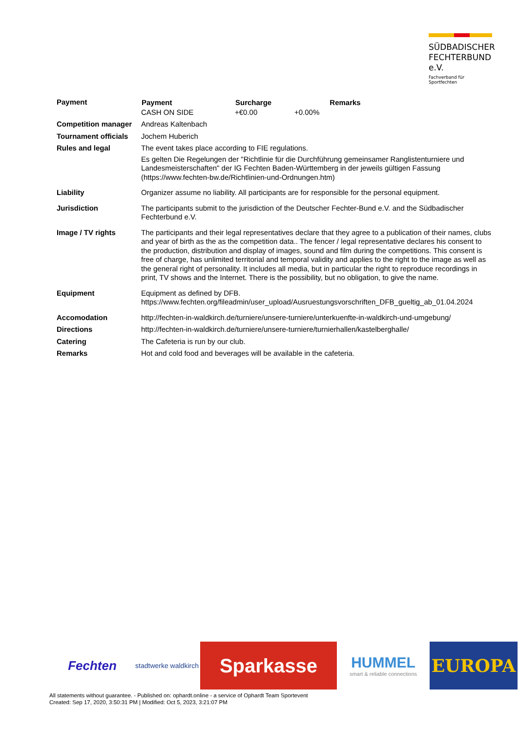SÜDBADISCHER
FECHTERBUND e.V.
Fachverband für Sportfechten
| Payment | / Payment / Surcharge / / Remarks / / --- / --- / --- / --- / / CASH ON SIDE / +€0.00 / +0.00% / / |
| Competition manager | Andreas Kaltenbach |
| Tournament officials | Jochem Huberich |
| Rules and legal | The event takes place according to FIE regulations. Es gelten Die Regelungen der "Richtlinie für die Durchführung gemeinsamer Ranglistenturniere und Landesmeisterschaften" der IG Fechten Baden-Württemberg in der jeweils gültigen Fassung (https://www.fechten-bw.de/Richtlinien-und-Ordnungen.htm) |
| Liability | Organizer assume no liability. All participants are for responsible for the personal equipment. |
| Jurisdiction | The participants submit to the jurisdiction of the Deutscher Fechter-Bund e.V. and the Südbadischer Fechterbund e.V. |
| Image / TV rights | The participants and their legal representatives declare that they agree to a publication of their names, clubs and year of birth as the as the competition data.. The fencer / legal representative declares his consent to the production, distribution and display of images, sound and film during the competitions. This consent is free of charge, has unlimited territorial and temporal validity and applies to the right to the image as well as the general right of personality. It includes all media, but in particular the right to reproduce recordings in print, TV shows and the Internet. There is the possibility, but no obligation, to give the name. |
| Equipment | Equipment as defined by DFB. https://www.fechten.org/fileadmin/user_upload/Ausruestungsvorschriften_DFB_gueltig_ab_01.04.2024 |
| Accomodation | http://fechten-in-waldkirch.de/turniere/unsere-turniere/unterkuenfte-in-waldkirch-und-umgebung/ |
| Directions | http://fechten-in-waldkirch.de/turniere/unsere-turniere/turnierhallen/kastelberghalle/ |
| Catering | The Cafeteria is run by our club. |
| Remarks | Hot and cold food and beverages will be available in the cafeteria. |
Fechten
stadtwerke waldkirch
Sparkasse
HUMMEL
smart & reliable connections
EUROPA
All statements without guarantee. - Published on: ophardt.online - a service of Ophardt Team Sportevent
Created: Sep 17, 2020, 3:50:31 PM | Modified: Oct 5, 2023, 3:21:07 PM